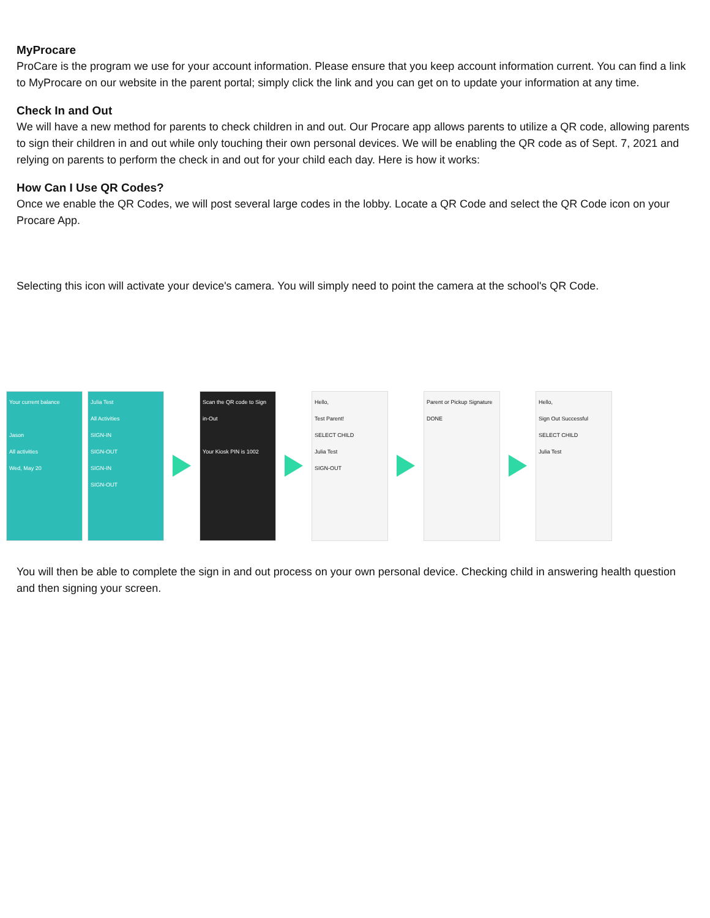MyProcare
ProCare is the program we use for your account information. Please ensure that you keep account information current. You can find a link to MyProcare on our website in the parent portal; simply click the link and you can get on to update your information at any time.
Check In and Out
We will have a new method for parents to check children in and out. Our Procare app allows parents to utilize a QR code, allowing parents to sign their children in and out while only touching their own personal devices. We will be enabling the QR code as of Sept. 7, 2021 and relying on parents to perform the check in and out for your child each day. Here is how it works:
How Can I Use QR Codes?
Once we enable the QR Codes, we will post several large codes in the lobby. Locate a QR Code and select the QR Code icon on your Procare App.
Selecting this icon will activate your device's camera. You will simply need to point the camera at the school's QR Code.
Your current balance
Jason
All activities
Wed, May 20
Julia Test
All Activities
SIGN-IN
SIGN-OUT
SIGN-IN
SIGN-OUT
Scan the QR code to Sign in-Out
Your Kiosk PIN is 1002
Hello,
Test Parent!
SELECT CHILD
Julia Test
SIGN-OUT
Parent or Pickup Signature
DONE
Hello,
Sign Out Successful
SELECT CHILD
Julia Test
You will then be able to complete the sign in and out process on your own personal device. Checking child in answering health question and then signing your screen.